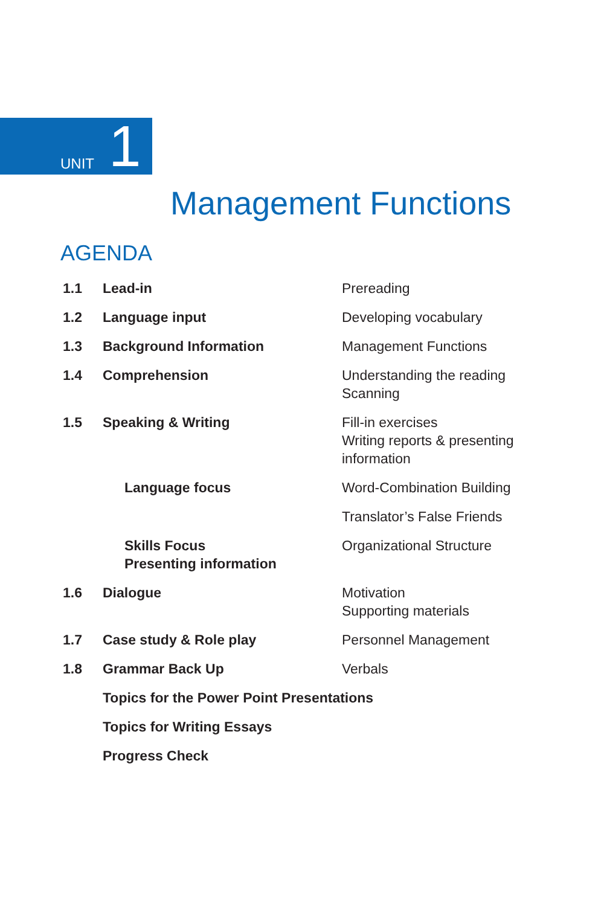UNIT 1
Management Functions
AGENDA
| 1.1 | Lead-in | Prereading |
| 1.2 | Language input | Developing vocabulary |
| 1.3 | Background Information | Management Functions |
| 1.4 | Comprehension | Understanding the reading Scanning |
| 1.5 | Speaking & Writing | Fill-in exercises Writing reports & presenting information |
| | Language focus | Word-Combination Building |
| | | Translator’s False Friends |
| | Skills Focus Presenting information | Organizational Structure |
| 1.6 | Dialogue | Motivation Supporting materials |
| 1.7 | Case study & Role play | Personnel Management |
| 1.8 | Grammar Back Up | Verbals |
| | Topics for the Power Point Presentations | |
| | Topics for Writing Essays | |
| | Progress Check | |